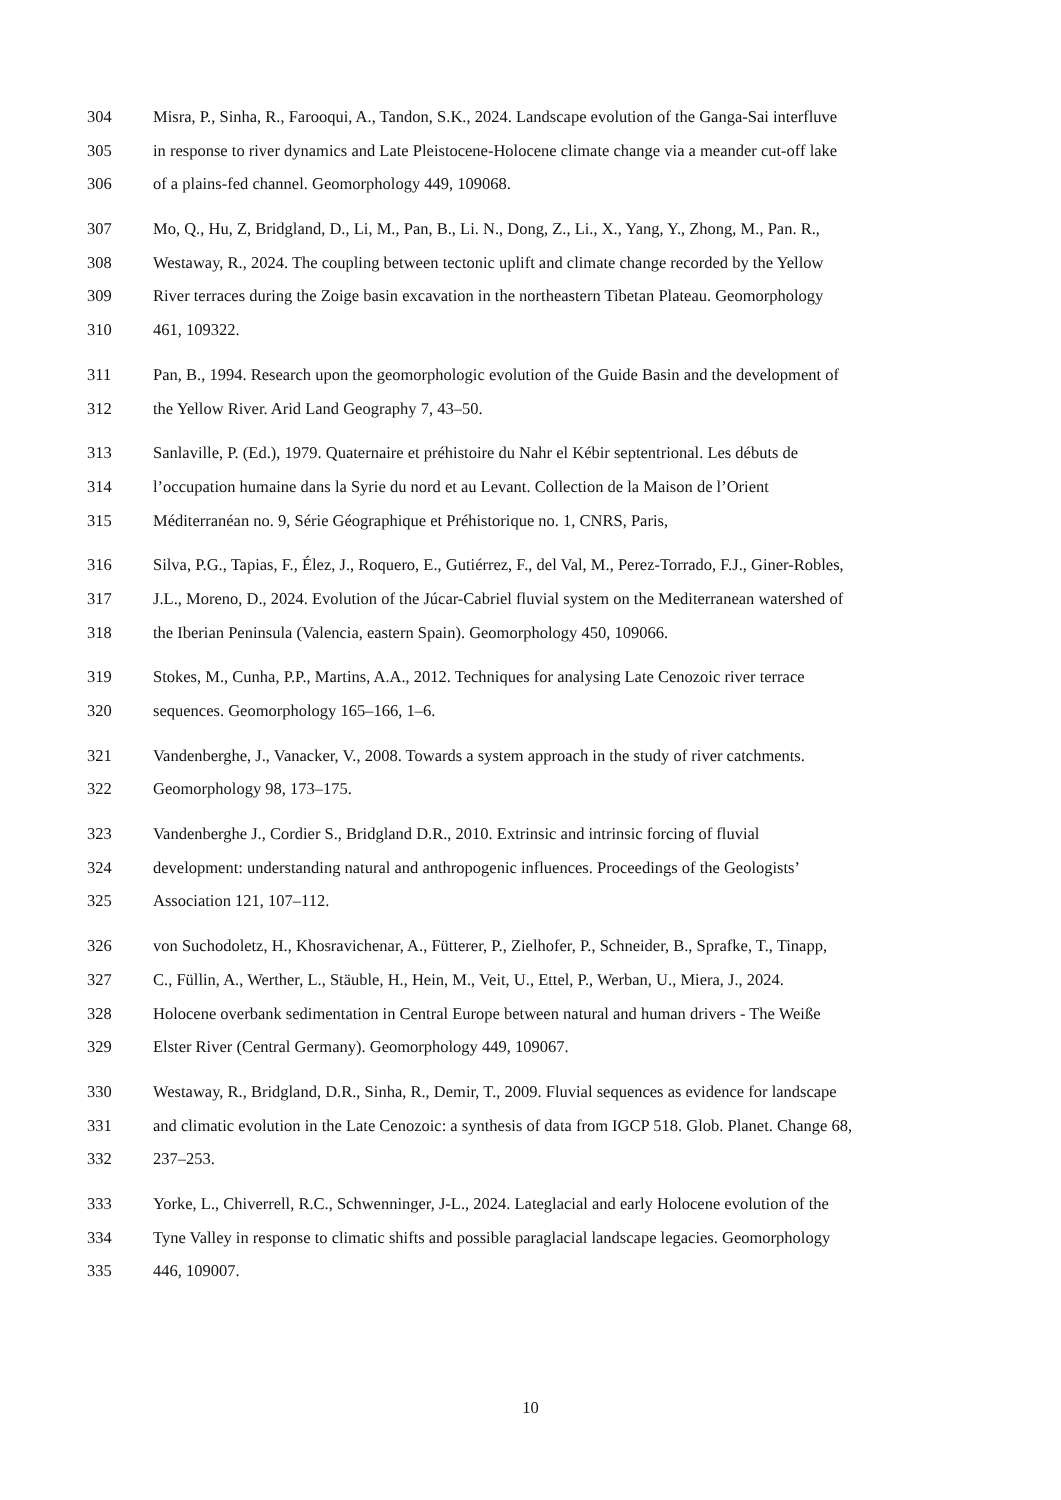304 Misra, P., Sinha, R., Farooqui, A., Tandon, S.K., 2024. Landscape evolution of the Ganga-Sai interfluve
305 in response to river dynamics and Late Pleistocene-Holocene climate change via a meander cut-off lake
306 of a plains-fed channel. Geomorphology 449, 109068.
307 Mo, Q., Hu, Z, Bridgland, D., Li, M., Pan, B., Li. N., Dong, Z., Li., X., Yang, Y., Zhong, M., Pan. R.,
308 Westaway, R., 2024. The coupling between tectonic uplift and climate change recorded by the Yellow
309 River terraces during the Zoige basin excavation in the northeastern Tibetan Plateau. Geomorphology
310 461, 109322.
311 Pan, B., 1994. Research upon the geomorphologic evolution of the Guide Basin and the development of
312 the Yellow River. Arid Land Geography 7, 43–50.
313 Sanlaville, P. (Ed.), 1979. Quaternaire et préhistoire du Nahr el Kébir septentrional. Les débuts de
314 l’occupation humaine dans la Syrie du nord et au Levant. Collection de la Maison de l’Orient
315 Méditerranéan no. 9, Série Géographique et Préhistorique no. 1, CNRS, Paris,
316 Silva, P.G., Tapias, F., Élez, J., Roquero, E., Gutiérrez, F., del Val, M., Perez-Torrado, F.J., Giner-Robles,
317 J.L., Moreno, D., 2024. Evolution of the Júcar-Cabriel fluvial system on the Mediterranean watershed of
318 the Iberian Peninsula (Valencia, eastern Spain). Geomorphology 450, 109066.
319 Stokes, M., Cunha, P.P., Martins, A.A., 2012. Techniques for analysing Late Cenozoic river terrace
320 sequences. Geomorphology 165–166, 1–6.
321 Vandenberghe, J., Vanacker, V., 2008. Towards a system approach in the study of river catchments.
322 Geomorphology 98, 173–175.
323 Vandenberghe J., Cordier S., Bridgland D.R., 2010. Extrinsic and intrinsic forcing of fluvial
324 development: understanding natural and anthropogenic influences. Proceedings of the Geologists’
325 Association 121, 107–112.
326 von Suchodoletz, H., Khosravichenar, A., Fütterer, P., Zielhofer, P., Schneider, B., Sprafke, T., Tinapp,
327 C., Füllin, A., Werther, L., Stäuble, H., Hein, M., Veit, U., Ettel, P., Werban, U., Miera, J., 2024.
328 Holocene overbank sedimentation in Central Europe between natural and human drivers - The Weiße
329 Elster River (Central Germany). Geomorphology 449, 109067.
330 Westaway, R., Bridgland, D.R., Sinha, R., Demir, T., 2009. Fluvial sequences as evidence for landscape
331 and climatic evolution in the Late Cenozoic: a synthesis of data from IGCP 518. Glob. Planet. Change 68,
332 237–253.
333 Yorke, L., Chiverrell, R.C., Schwenninger, J-L., 2024. Lateglacial and early Holocene evolution of the
334 Tyne Valley in response to climatic shifts and possible paraglacial landscape legacies. Geomorphology
335 446, 109007.
10